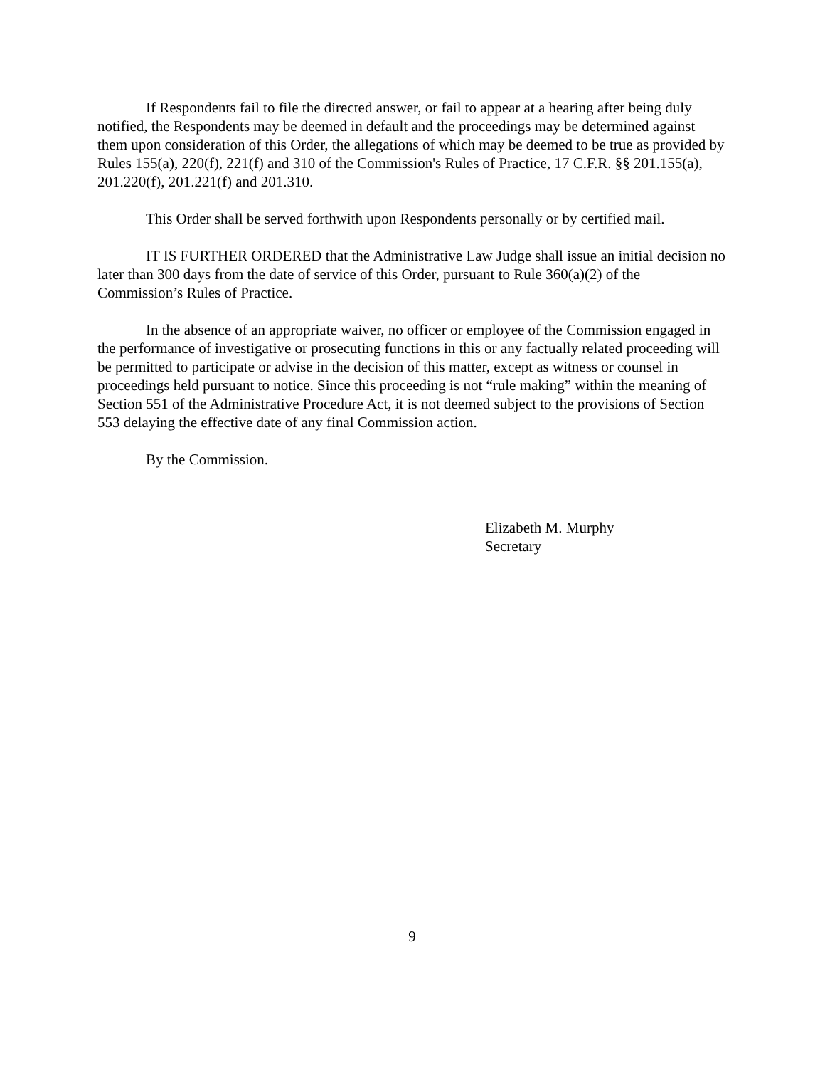If Respondents fail to file the directed answer, or fail to appear at a hearing after being duly notified, the Respondents may be deemed in default and the proceedings may be determined against them upon consideration of this Order, the allegations of which may be deemed to be true as provided by Rules 155(a), 220(f), 221(f) and 310 of the Commission's Rules of Practice, 17 C.F.R. §§ 201.155(a), 201.220(f), 201.221(f) and 201.310.
This Order shall be served forthwith upon Respondents personally or by certified mail.
IT IS FURTHER ORDERED that the Administrative Law Judge shall issue an initial decision no later than 300 days from the date of service of this Order, pursuant to Rule 360(a)(2) of the Commission’s Rules of Practice.
In the absence of an appropriate waiver, no officer or employee of the Commission engaged in the performance of investigative or prosecuting functions in this or any factually related proceeding will be permitted to participate or advise in the decision of this matter, except as witness or counsel in proceedings held pursuant to notice. Since this proceeding is not “rule making” within the meaning of Section 551 of the Administrative Procedure Act, it is not deemed subject to the provisions of Section 553 delaying the effective date of any final Commission action.
By the Commission.
Elizabeth M. Murphy
Secretary
9